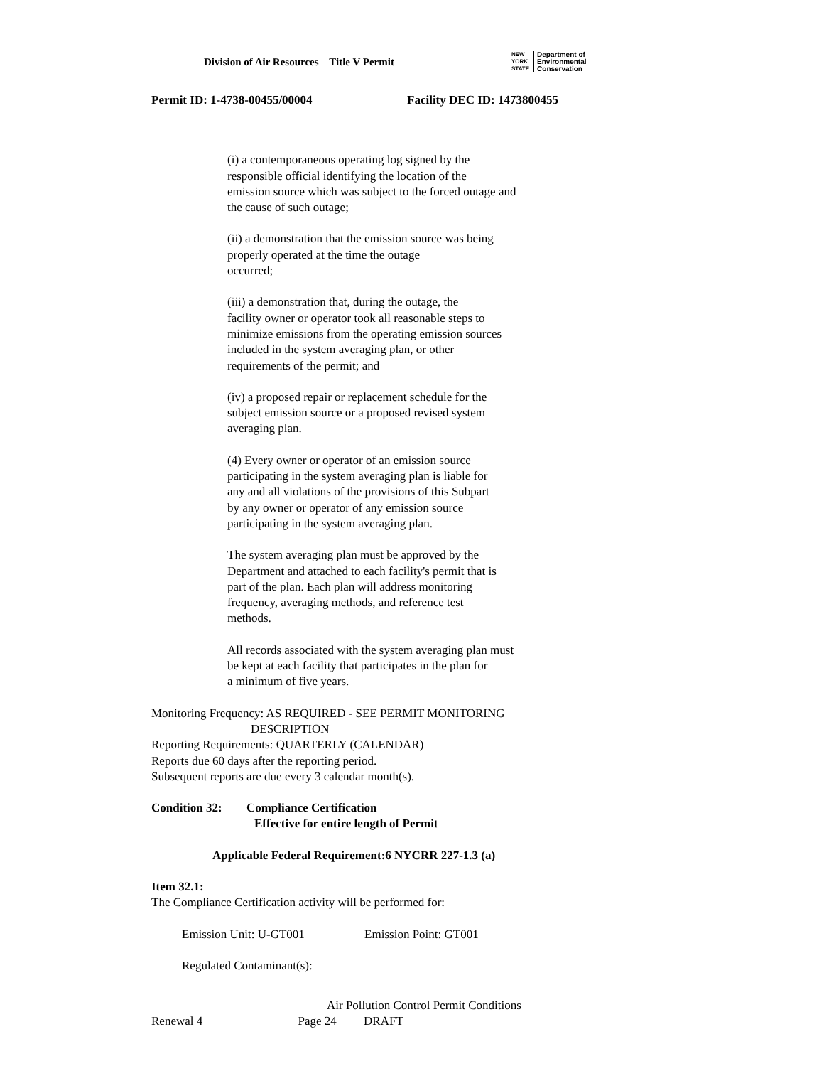Division of Air Resources – Title V Permit
NEW
YORK
STATE Department of
Environmental
Conservation
Permit ID: 1-4738-00455/00004 Facility DEC ID: 1473800455
(i) a contemporaneous operating log signed by the
responsible official identifying the location of the
emission source which was subject to the forced outage and
the cause of such outage;
(ii) a demonstration that the emission source was being
properly operated at the time the outage
occurred;
(iii) a demonstration that, during the outage, the
facility owner or operator took all reasonable steps to
minimize emissions from the operating emission sources
included in the system averaging plan, or other
requirements of the permit; and
(iv) a proposed repair or replacement schedule for the
subject emission source or a proposed revised system
averaging plan.
(4) Every owner or operator of an emission source
participating in the system averaging plan is liable for
any and all violations of the provisions of this Subpart
by any owner or operator of any emission source
participating in the system averaging plan.
The system averaging plan must be approved by the
Department and attached to each facility's permit that is
part of the plan. Each plan will address monitoring
frequency, averaging methods, and reference test
methods.
All records associated with the system averaging plan must
be kept at each facility that participates in the plan for
a minimum of five years.
Monitoring Frequency: AS REQUIRED - SEE PERMIT MONITORING
DESCRIPTION
Reporting Requirements: QUARTERLY (CALENDAR)
Reports due 60 days after the reporting period.
Subsequent reports are due every 3 calendar month(s).
Condition 32: Compliance Certification
Effective for entire length of Permit
Applicable Federal Requirement:6 NYCRR 227-1.3 (a)
Item 32.1:
The Compliance Certification activity will be performed for:
Emission Unit: U-GT001 Emission Point: GT001
Regulated Contaminant(s):
Air Pollution Control Permit Conditions
Renewal 4 Page 24 DRAFT